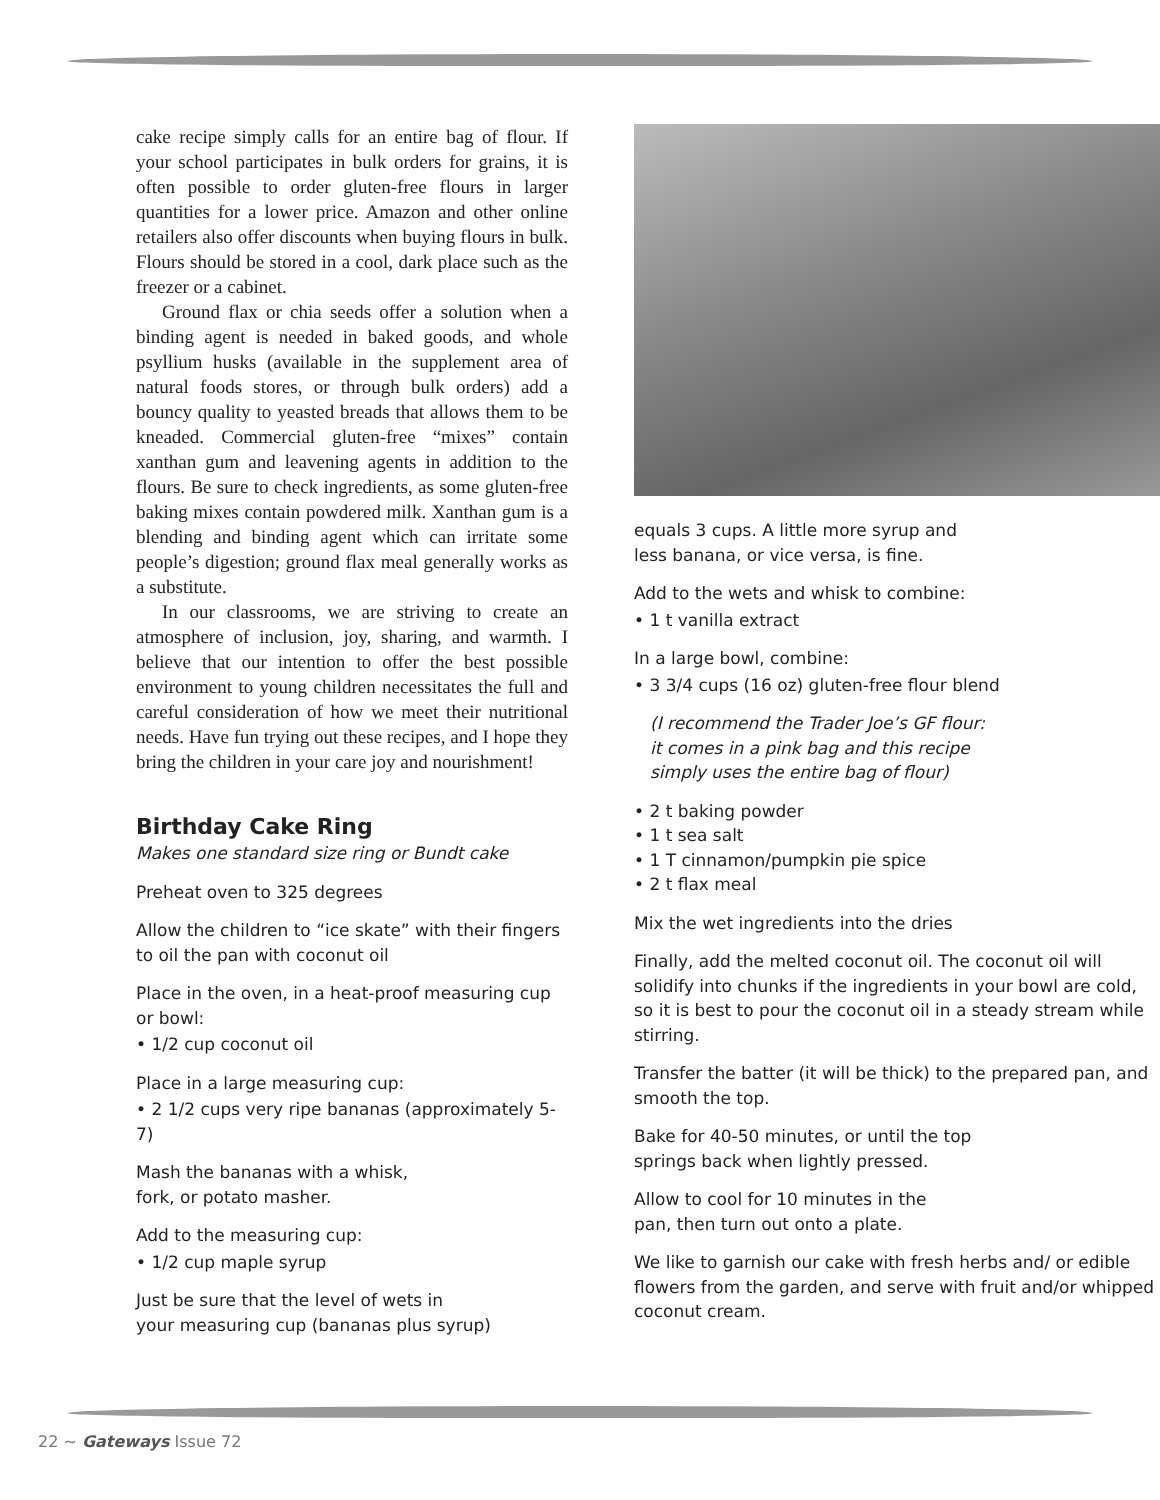cake recipe simply calls for an entire bag of flour. If your school participates in bulk orders for grains, it is often possible to order gluten-free flours in larger quantities for a lower price. Amazon and other online retailers also offer discounts when buying flours in bulk. Flours should be stored in a cool, dark place such as the freezer or a cabinet.
Ground flax or chia seeds offer a solution when a binding agent is needed in baked goods, and whole psyllium husks (available in the supplement area of natural foods stores, or through bulk orders) add a bouncy quality to yeasted breads that allows them to be kneaded. Commercial gluten-free “mixes” contain xanthan gum and leavening agents in addition to the flours. Be sure to check ingredients, as some gluten-free baking mixes contain powdered milk. Xanthan gum is a blending and binding agent which can irritate some people’s digestion; ground flax meal generally works as a substitute.
In our classrooms, we are striving to create an atmosphere of inclusion, joy, sharing, and warmth. I believe that our intention to offer the best possible environment to young children necessitates the full and careful consideration of how we meet their nutritional needs. Have fun trying out these recipes, and I hope they bring the children in your care joy and nourishment!
Birthday Cake Ring
Makes one standard size ring or Bundt cake
Preheat oven to 325 degrees
Allow the children to “ice skate” with their fingers to oil the pan with coconut oil
Place in the oven, in a heat-proof measuring cup or bowl:
• 1/2 cup coconut oil
Place in a large measuring cup:
• 2 1/2 cups very ripe bananas (approximately 5-7)
Mash the bananas with a whisk,
fork, or potato masher.
Add to the measuring cup:
• 1/2 cup maple syrup
Just be sure that the level of wets in
your measuring cup (bananas plus syrup)
equals 3 cups. A little more syrup and
less banana, or vice versa, is fine.
Add to the wets and whisk to combine:
• 1 t vanilla extract
In a large bowl, combine:
• 3 3/4 cups (16 oz) gluten-free flour blend
(I recommend the Trader Joe’s GF flour:
it comes in a pink bag and this recipe
simply uses the entire bag of flour)
• 2 t baking powder
• 1 t sea salt
• 1 T cinnamon/pumpkin pie spice
• 2 t flax meal
Mix the wet ingredients into the dries
Finally, add the melted coconut oil. The coconut oil will solidify into chunks if the ingredients in your bowl are cold, so it is best to pour the coconut oil in a steady stream while stirring.
Transfer the batter (it will be thick) to the prepared pan, and smooth the top.
Bake for 40-50 minutes, or until the top
springs back when lightly pressed.
Allow to cool for 10 minutes in the
pan, then turn out onto a plate.
We like to garnish our cake with fresh herbs and/ or edible flowers from the garden, and serve with fruit and/or whipped coconut cream.
22 ~ Gateways Issue 72